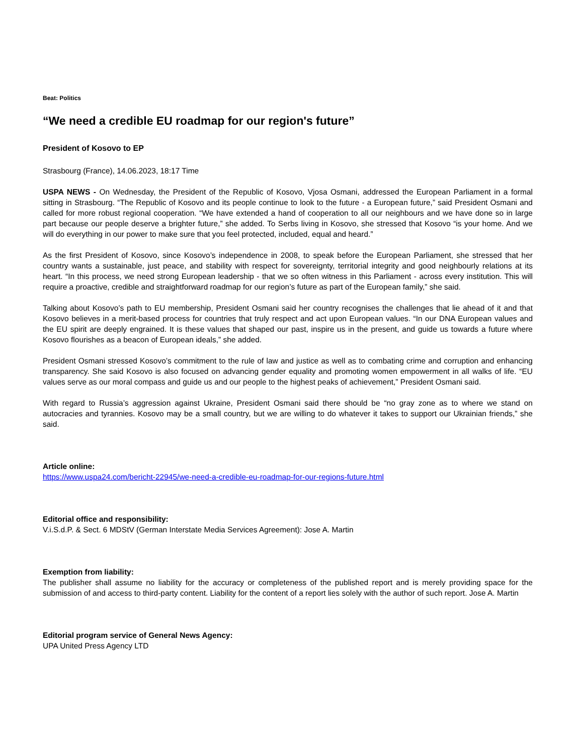Beat: Politics
“We need a credible EU roadmap for our region's future”
President of Kosovo to EP
Strasbourg (France), 14.06.2023, 18:17 Time
USPA NEWS - On Wednesday, the President of the Republic of Kosovo, Vjosa Osmani, addressed the European Parliament in a formal sitting in Strasbourg. “The Republic of Kosovo and its people continue to look to the future - a European future,” said President Osmani and called for more robust regional cooperation. “We have extended a hand of cooperation to all our neighbours and we have done so in large part because our people deserve a brighter future,” she added. To Serbs living in Kosovo, she stressed that Kosovo “is your home. And we will do everything in our power to make sure that you feel protected, included, equal and heard.”
As the first President of Kosovo, since Kosovo’s independence in 2008, to speak before the European Parliament, she stressed that her country wants a sustainable, just peace, and stability with respect for sovereignty, territorial integrity and good neighbourly relations at its heart. “In this process, we need strong European leadership - that we so often witness in this Parliament - across every institution. This will require a proactive, credible and straightforward roadmap for our region’s future as part of the European family,” she said.
Talking about Kosovo’s path to EU membership, President Osmani said her country recognises the challenges that lie ahead of it and that Kosovo believes in a merit-based process for countries that truly respect and act upon European values. “In our DNA European values and the EU spirit are deeply engrained. It is these values that shaped our past, inspire us in the present, and guide us towards a future where Kosovo flourishes as a beacon of European ideals,” she added.
President Osmani stressed Kosovo’s commitment to the rule of law and justice as well as to combating crime and corruption and enhancing transparency. She said Kosovo is also focused on advancing gender equality and promoting women empowerment in all walks of life. “EU values serve as our moral compass and guide us and our people to the highest peaks of achievement,” President Osmani said.
With regard to Russia’s aggression against Ukraine, President Osmani said there should be “no gray zone as to where we stand on autocracies and tyrannies. Kosovo may be a small country, but we are willing to do whatever it takes to support our Ukrainian friends,” she said.
Article online:
https://www.uspa24.com/bericht-22945/we-need-a-credible-eu-roadmap-for-our-regions-future.html
Editorial office and responsibility:
V.i.S.d.P. & Sect. 6 MDStV (German Interstate Media Services Agreement): Jose A. Martin
Exemption from liability:
The publisher shall assume no liability for the accuracy or completeness of the published report and is merely providing space for the submission of and access to third-party content. Liability for the content of a report lies solely with the author of such report. Jose A. Martin
Editorial program service of General News Agency:
UPA United Press Agency LTD